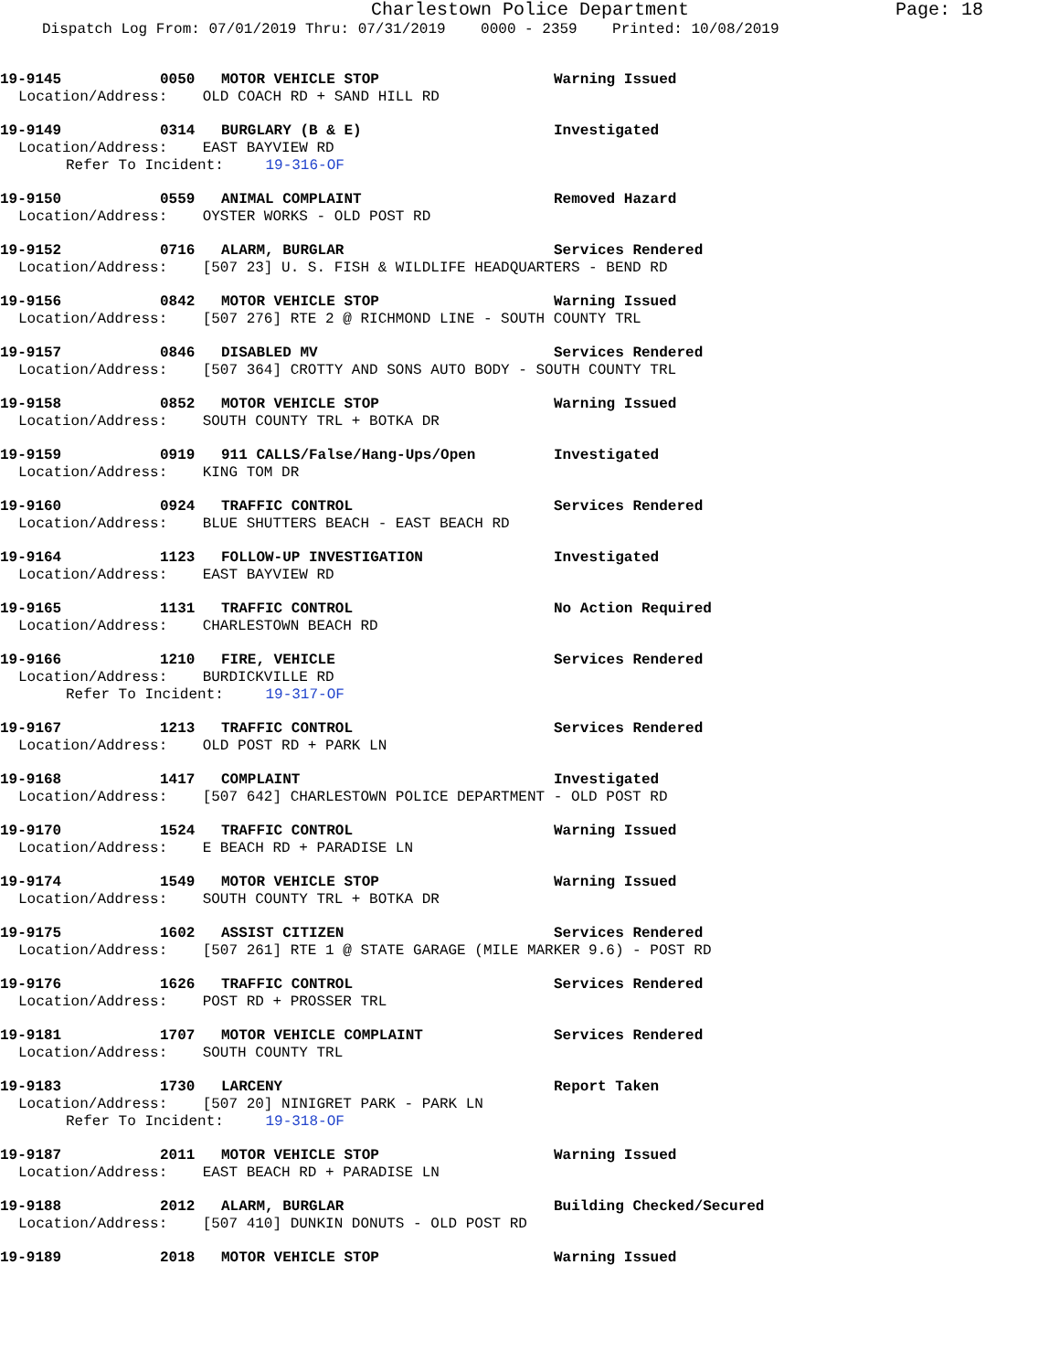Charlestown Police Department Page: 18
Dispatch Log From: 07/01/2019 Thru: 07/31/2019 0000 - 2359 Printed: 10/08/2019
19-9145 0050 MOTOR VEHICLE STOP Warning Issued
Location/Address: OLD COACH RD + SAND HILL RD
19-9149 0314 BURGLARY (B & E) Investigated
Location/Address: EAST BAYVIEW RD
Refer To Incident: 19-316-OF
19-9150 0559 ANIMAL COMPLAINT Removed Hazard
Location/Address: OYSTER WORKS - OLD POST RD
19-9152 0716 ALARM, BURGLAR Services Rendered
Location/Address: [507 23] U. S. FISH & WILDLIFE HEADQUARTERS - BEND RD
19-9156 0842 MOTOR VEHICLE STOP Warning Issued
Location/Address: [507 276] RTE 2 @ RICHMOND LINE - SOUTH COUNTY TRL
19-9157 0846 DISABLED MV Services Rendered
Location/Address: [507 364] CROTTY AND SONS AUTO BODY - SOUTH COUNTY TRL
19-9158 0852 MOTOR VEHICLE STOP Warning Issued
Location/Address: SOUTH COUNTY TRL + BOTKA DR
19-9159 0919 911 CALLS/False/Hang-Ups/Open Investigated
Location/Address: KING TOM DR
19-9160 0924 TRAFFIC CONTROL Services Rendered
Location/Address: BLUE SHUTTERS BEACH - EAST BEACH RD
19-9164 1123 FOLLOW-UP INVESTIGATION Investigated
Location/Address: EAST BAYVIEW RD
19-9165 1131 TRAFFIC CONTROL No Action Required
Location/Address: CHARLESTOWN BEACH RD
19-9166 1210 FIRE, VEHICLE Services Rendered
Location/Address: BURDICKVILLE RD
Refer To Incident: 19-317-OF
19-9167 1213 TRAFFIC CONTROL Services Rendered
Location/Address: OLD POST RD + PARK LN
19-9168 1417 COMPLAINT Investigated
Location/Address: [507 642] CHARLESTOWN POLICE DEPARTMENT - OLD POST RD
19-9170 1524 TRAFFIC CONTROL Warning Issued
Location/Address: E BEACH RD + PARADISE LN
19-9174 1549 MOTOR VEHICLE STOP Warning Issued
Location/Address: SOUTH COUNTY TRL + BOTKA DR
19-9175 1602 ASSIST CITIZEN Services Rendered
Location/Address: [507 261] RTE 1 @ STATE GARAGE (MILE MARKER 9.6) - POST RD
19-9176 1626 TRAFFIC CONTROL Services Rendered
Location/Address: POST RD + PROSSER TRL
19-9181 1707 MOTOR VEHICLE COMPLAINT Services Rendered
Location/Address: SOUTH COUNTY TRL
19-9183 1730 LARCENY Report Taken
Location/Address: [507 20] NINIGRET PARK - PARK LN
Refer To Incident: 19-318-OF
19-9187 2011 MOTOR VEHICLE STOP Warning Issued
Location/Address: EAST BEACH RD + PARADISE LN
19-9188 2012 ALARM, BURGLAR Building Checked/Secured
Location/Address: [507 410] DUNKIN DONUTS - OLD POST RD
19-9189 2018 MOTOR VEHICLE STOP Warning Issued